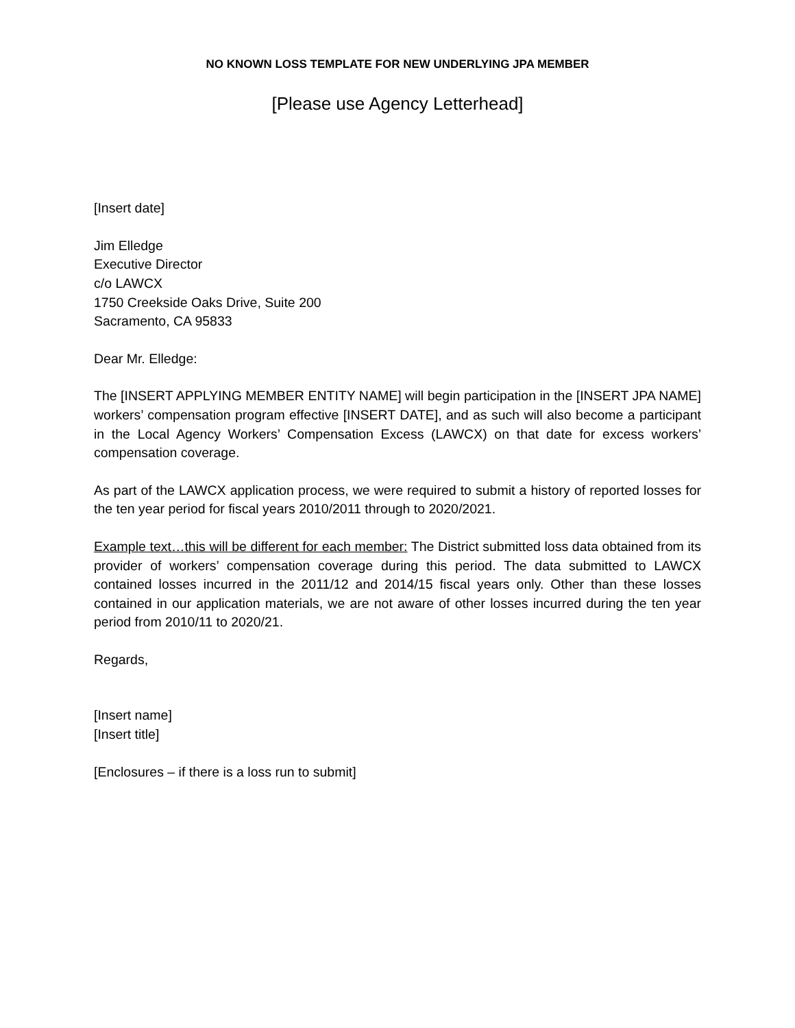NO KNOWN LOSS TEMPLATE FOR NEW UNDERLYING JPA MEMBER
[Please use Agency Letterhead]
[Insert date]
Jim Elledge
Executive Director
c/o LAWCX
1750 Creekside Oaks Drive, Suite 200
Sacramento, CA 95833
Dear Mr. Elledge:
The [INSERT APPLYING MEMBER ENTITY NAME] will begin participation in the [INSERT JPA NAME] workers’ compensation program effective [INSERT DATE], and as such will also become a participant in the Local Agency Workers’ Compensation Excess (LAWCX) on that date for excess workers’ compensation coverage.
As part of the LAWCX application process, we were required to submit a history of reported losses for the ten year period for fiscal years 2010/2011 through to 2020/2021.
Example text…this will be different for each member: The District submitted loss data obtained from its provider of workers’ compensation coverage during this period. The data submitted to LAWCX contained losses incurred in the 2011/12 and 2014/15 fiscal years only. Other than these losses contained in our application materials, we are not aware of other losses incurred during the ten year period from 2010/11 to 2020/21.
Regards,
[Insert name]
[Insert title]
[Enclosures – if there is a loss run to submit]